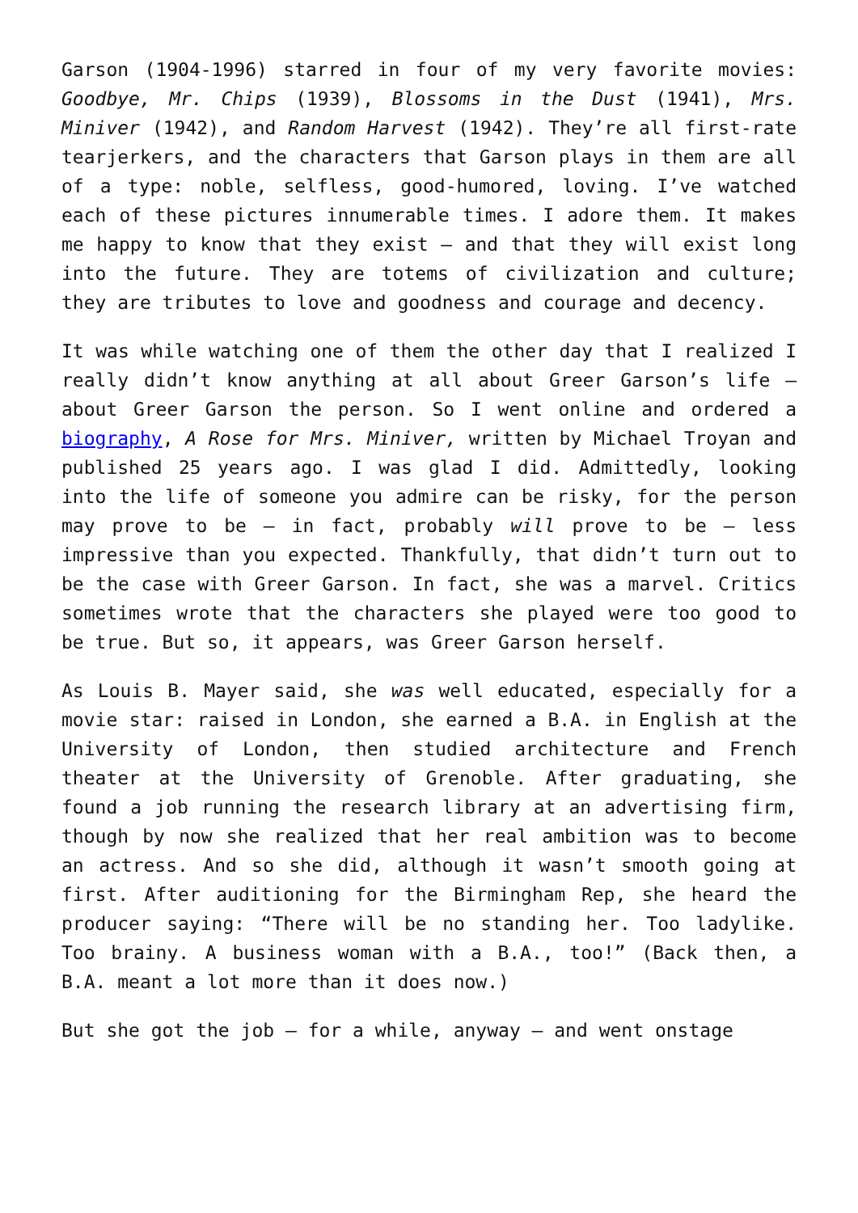Garson (1904-1996) starred in four of my very favorite movies: Goodbye, Mr. Chips (1939), Blossoms in the Dust (1941), Mrs. Miniver (1942), and Random Harvest (1942). They’re all first-rate tearjerkers, and the characters that Garson plays in them are all of a type: noble, selfless, good-humored, loving. I’ve watched each of these pictures innumerable times. I adore them. It makes me happy to know that they exist – and that they will exist long into the future. They are totems of civilization and culture; they are tributes to love and goodness and courage and decency.
It was while watching one of them the other day that I realized I really didn’t know anything at all about Greer Garson’s life – about Greer Garson the person. So I went online and ordered a biography, A Rose for Mrs. Miniver, written by Michael Troyan and published 25 years ago. I was glad I did. Admittedly, looking into the life of someone you admire can be risky, for the person may prove to be – in fact, probably will prove to be – less impressive than you expected. Thankfully, that didn’t turn out to be the case with Greer Garson. In fact, she was a marvel. Critics sometimes wrote that the characters she played were too good to be true. But so, it appears, was Greer Garson herself.
As Louis B. Mayer said, she was well educated, especially for a movie star: raised in London, she earned a B.A. in English at the University of London, then studied architecture and French theater at the University of Grenoble. After graduating, she found a job running the research library at an advertising firm, though by now she realized that her real ambition was to become an actress. And so she did, although it wasn’t smooth going at first. After auditioning for the Birmingham Rep, she heard the producer saying: “There will be no standing her. Too ladylike. Too brainy. A business woman with a B.A., too!” (Back then, a B.A. meant a lot more than it does now.)
But she got the job – for a while, anyway – and went onstage